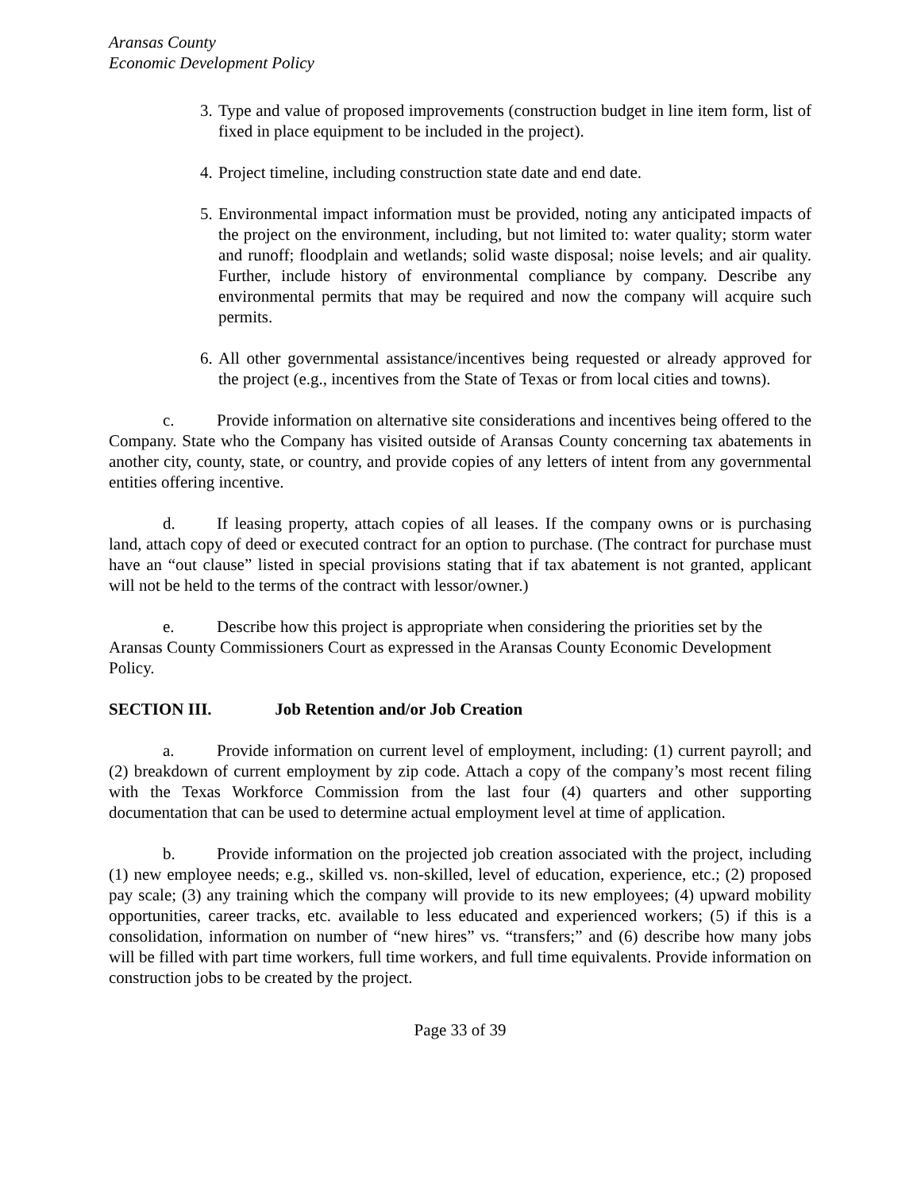Aransas County
Economic Development Policy
3. Type and value of proposed improvements (construction budget in line item form, list of fixed in place equipment to be included in the project).
4. Project timeline, including construction state date and end date.
5. Environmental impact information must be provided, noting any anticipated impacts of the project on the environment, including, but not limited to: water quality; storm water and runoff; floodplain and wetlands; solid waste disposal; noise levels; and air quality. Further, include history of environmental compliance by company. Describe any environmental permits that may be required and now the company will acquire such permits.
6. All other governmental assistance/incentives being requested or already approved for the project (e.g., incentives from the State of Texas or from local cities and towns).
c. Provide information on alternative site considerations and incentives being offered to the Company. State who the Company has visited outside of Aransas County concerning tax abatements in another city, county, state, or country, and provide copies of any letters of intent from any governmental entities offering incentive.
d. If leasing property, attach copies of all leases. If the company owns or is purchasing land, attach copy of deed or executed contract for an option to purchase. (The contract for purchase must have an “out clause” listed in special provisions stating that if tax abatement is not granted, applicant will not be held to the terms of the contract with lessor/owner.)
e. Describe how this project is appropriate when considering the priorities set by the Aransas County Commissioners Court as expressed in the Aransas County Economic Development Policy.
SECTION III. Job Retention and/or Job Creation
a. Provide information on current level of employment, including: (1) current payroll; and (2) breakdown of current employment by zip code. Attach a copy of the company’s most recent filing with the Texas Workforce Commission from the last four (4) quarters and other supporting documentation that can be used to determine actual employment level at time of application.
b. Provide information on the projected job creation associated with the project, including (1) new employee needs; e.g., skilled vs. non-skilled, level of education, experience, etc.; (2) proposed pay scale; (3) any training which the company will provide to its new employees; (4) upward mobility opportunities, career tracks, etc. available to less educated and experienced workers; (5) if this is a consolidation, information on number of “new hires” vs. “transfers;” and (6) describe how many jobs will be filled with part time workers, full time workers, and full time equivalents. Provide information on construction jobs to be created by the project.
Page 33 of 39